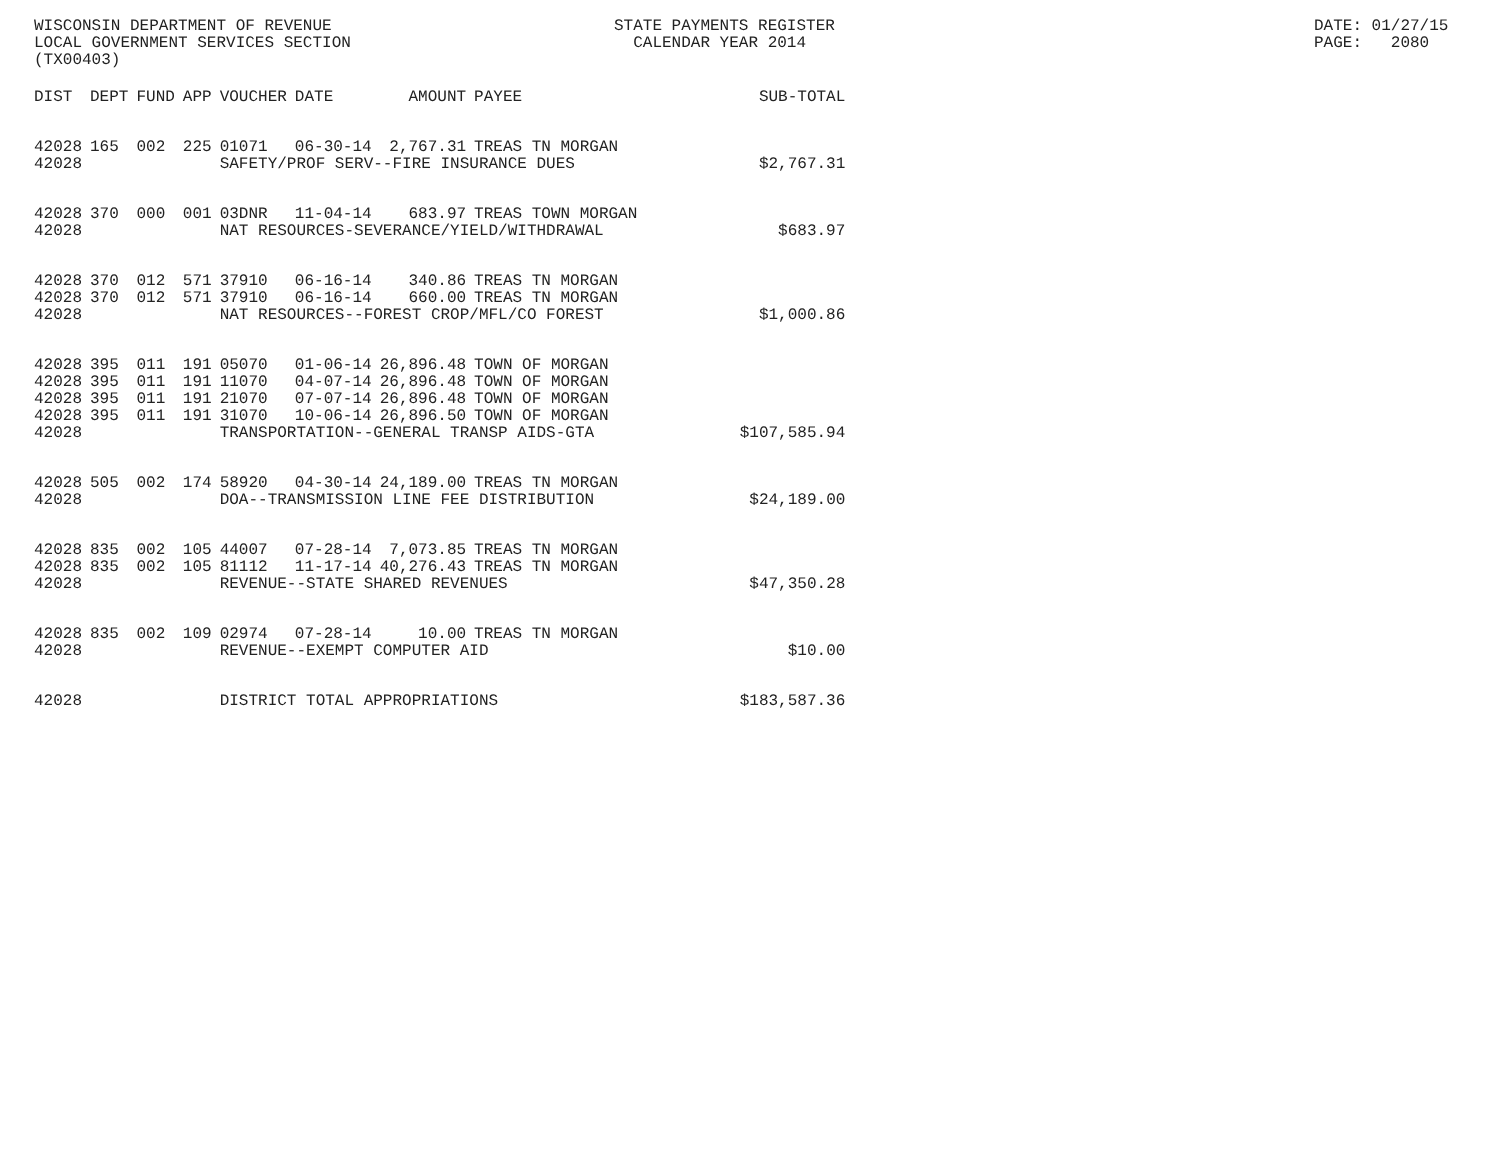WISCONSIN DEPARTMENT OF REVENUE LOCAL GOVERNMENT SERVICES SECTION (TX00403)
STATE PAYMENTS REGISTER CALENDAR YEAR 2014
DATE: 01/27/15 PAGE: 2080
| DIST | DEPT | FUND | APP | VOUCHER | DATE | AMOUNT | PAYEE | SUB-TOTAL |
| --- | --- | --- | --- | --- | --- | --- | --- | --- |
| 42028 | 165 | 002 | 225 | 01071 | 06-30-14 | 2,767.31 | TREAS TN MORGAN | |
| 42028 | | | | SAFETY/PROF SERV--FIRE INSURANCE DUES | | | | $2,767.31 |
| 42028 | 370 | 000 | 001 | 03DNR | 11-04-14 | 683.97 | TREAS TOWN MORGAN | |
| 42028 | | | | NAT RESOURCES-SEVERANCE/YIELD/WITHDRAWAL | | | | $683.97 |
| 42028 | 370 | 012 | 571 | 37910 | 06-16-14 | 340.86 | TREAS TN MORGAN | |
| 42028 | 370 | 012 | 571 | 37910 | 06-16-14 | 660.00 | TREAS TN MORGAN | |
| 42028 | | | | NAT RESOURCES--FOREST CROP/MFL/CO FOREST | | | | $1,000.86 |
| 42028 | 395 | 011 | 191 | 05070 | 01-06-14 | 26,896.48 | TOWN OF MORGAN | |
| 42028 | 395 | 011 | 191 | 11070 | 04-07-14 | 26,896.48 | TOWN OF MORGAN | |
| 42028 | 395 | 011 | 191 | 21070 | 07-07-14 | 26,896.48 | TOWN OF MORGAN | |
| 42028 | 395 | 011 | 191 | 31070 | 10-06-14 | 26,896.50 | TOWN OF MORGAN | |
| 42028 | | | | TRANSPORTATION--GENERAL TRANSP AIDS-GTA | | | | $107,585.94 |
| 42028 | 505 | 002 | 174 | 58920 | 04-30-14 | 24,189.00 | TREAS TN MORGAN | |
| 42028 | | | | DOA--TRANSMISSION LINE FEE DISTRIBUTION | | | | $24,189.00 |
| 42028 | 835 | 002 | 105 | 44007 | 07-28-14 | 7,073.85 | TREAS TN MORGAN | |
| 42028 | 835 | 002 | 105 | 81112 | 11-17-14 | 40,276.43 | TREAS TN MORGAN | |
| 42028 | | | | REVENUE--STATE SHARED REVENUES | | | | $47,350.28 |
| 42028 | 835 | 002 | 109 | 02974 | 07-28-14 | 10.00 | TREAS TN MORGAN | |
| 42028 | | | | REVENUE--EXEMPT COMPUTER AID | | | | $10.00 |
| 42028 | | | | DISTRICT TOTAL APPROPRIATIONS | | | | $183,587.36 |